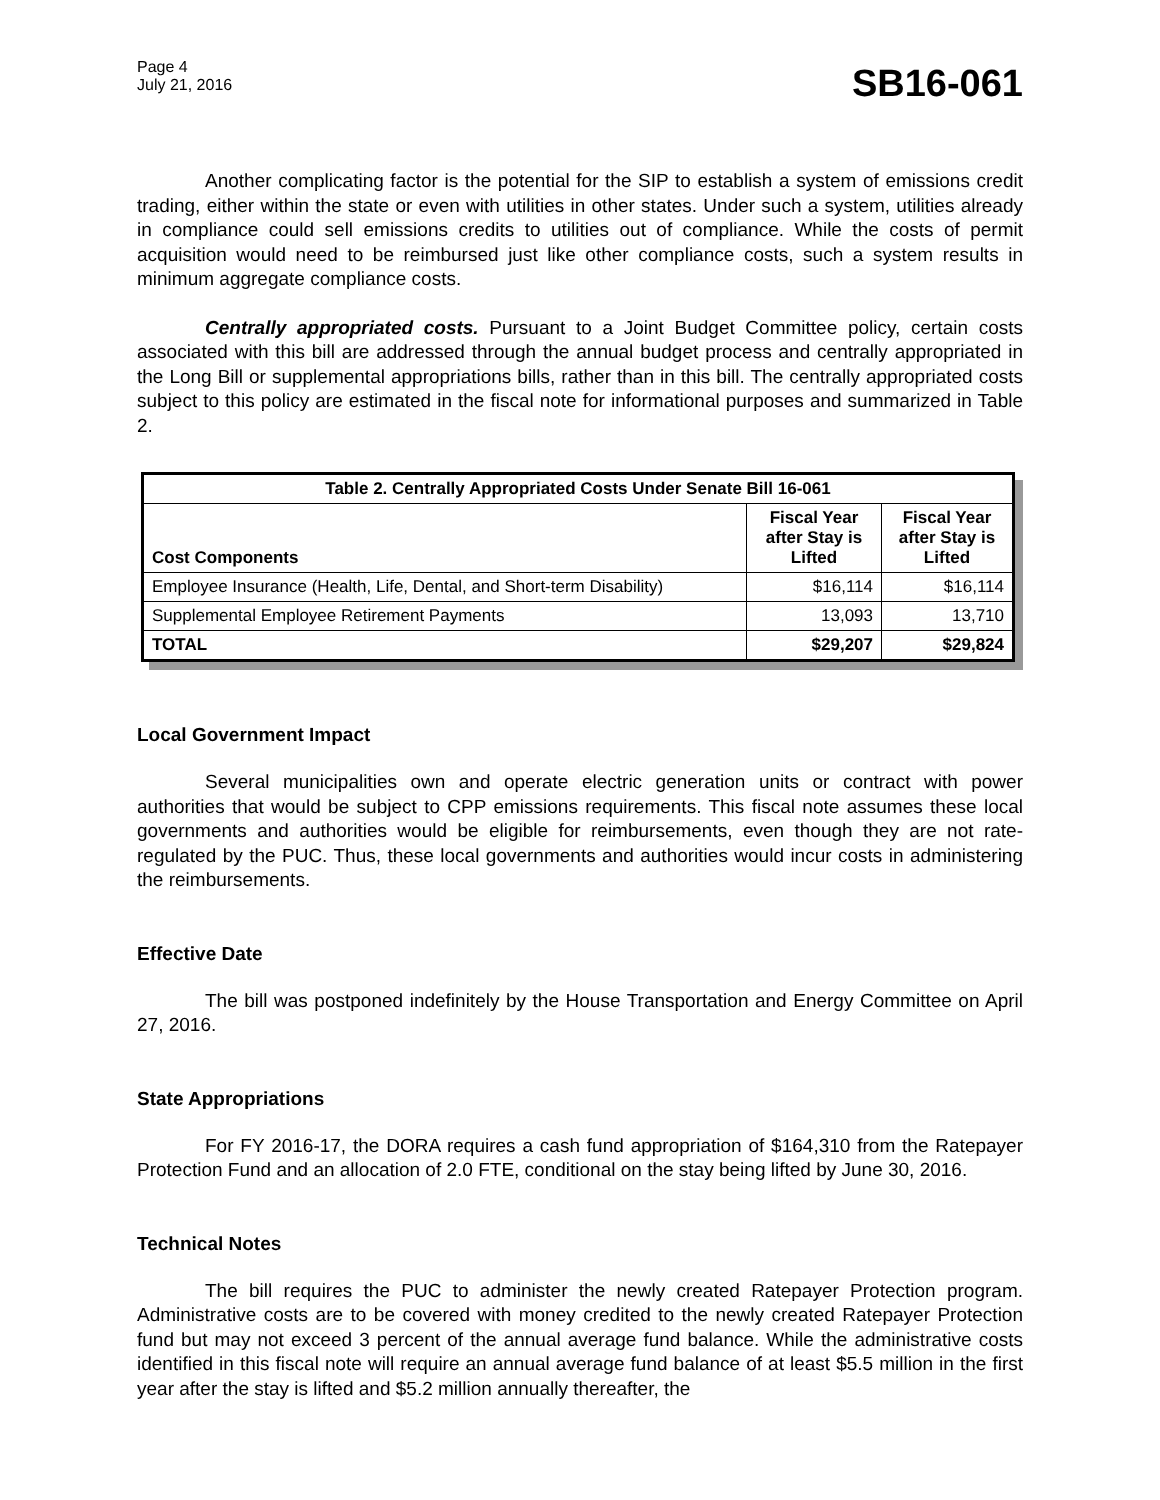Page 4
July 21, 2016
SB16-061
Another complicating factor is the potential for the SIP to establish a system of emissions credit trading, either within the state or even with utilities in other states. Under such a system, utilities already in compliance could sell emissions credits to utilities out of compliance. While the costs of permit acquisition would need to be reimbursed just like other compliance costs, such a system results in minimum aggregate compliance costs.
Centrally appropriated costs. Pursuant to a Joint Budget Committee policy, certain costs associated with this bill are addressed through the annual budget process and centrally appropriated in the Long Bill or supplemental appropriations bills, rather than in this bill. The centrally appropriated costs subject to this policy are estimated in the fiscal note for informational purposes and summarized in Table 2.
| Table 2. Centrally Appropriated Costs Under Senate Bill 16-061 | | |
| --- | --- | --- |
| Cost Components | Fiscal Year after Stay is Lifted | Fiscal Year after Stay is Lifted |
| Employee Insurance (Health, Life, Dental, and Short-term Disability) | $16,114 | $16,114 |
| Supplemental Employee Retirement Payments | 13,093 | 13,710 |
| TOTAL | $29,207 | $29,824 |
Local Government Impact
Several municipalities own and operate electric generation units or contract with power authorities that would be subject to CPP emissions requirements. This fiscal note assumes these local governments and authorities would be eligible for reimbursements, even though they are not rate-regulated by the PUC. Thus, these local governments and authorities would incur costs in administering the reimbursements.
Effective Date
The bill was postponed indefinitely by the House Transportation and Energy Committee on April 27, 2016.
State Appropriations
For FY 2016-17, the DORA requires a cash fund appropriation of $164,310 from the Ratepayer Protection Fund and an allocation of 2.0 FTE, conditional on the stay being lifted by June 30, 2016.
Technical Notes
The bill requires the PUC to administer the newly created Ratepayer Protection program. Administrative costs are to be covered with money credited to the newly created Ratepayer Protection fund but may not exceed 3 percent of the annual average fund balance. While the administrative costs identified in this fiscal note will require an annual average fund balance of at least $5.5 million in the first year after the stay is lifted and $5.2 million annually thereafter, the